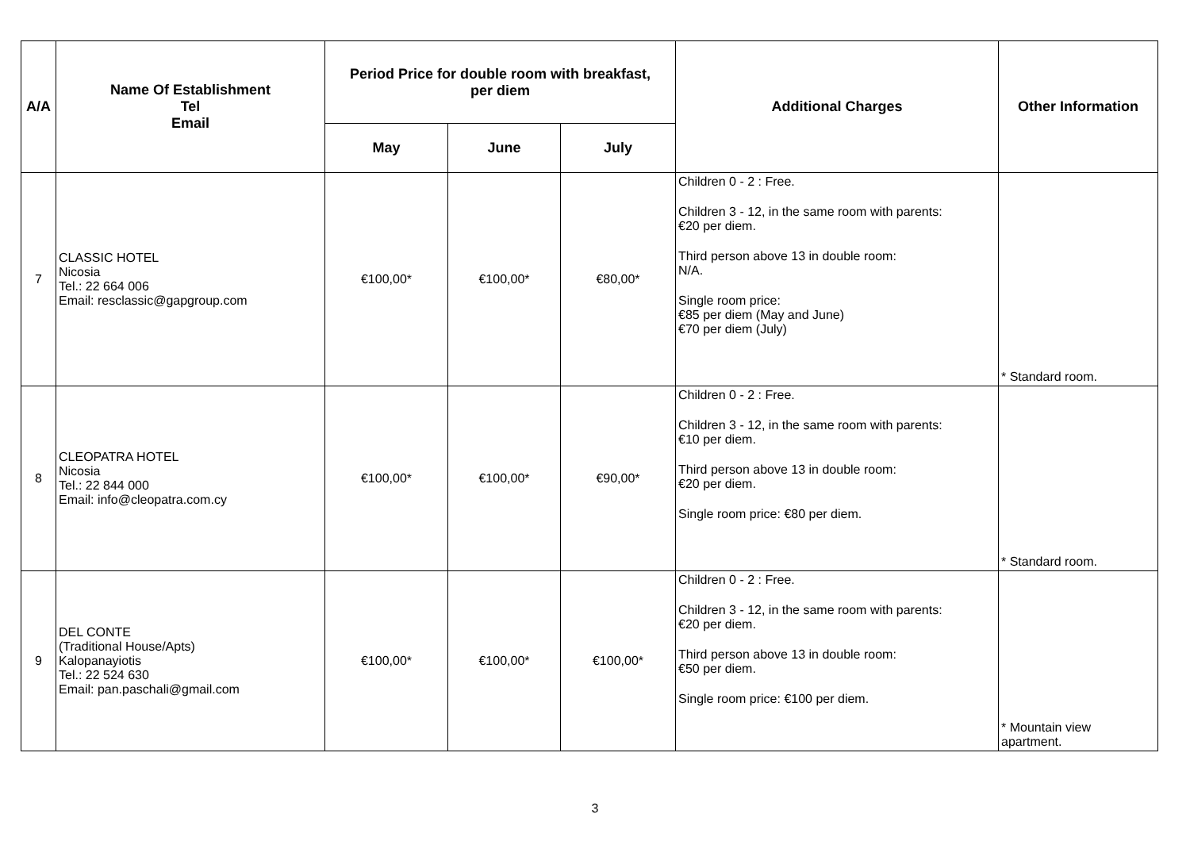| A/A | Name Of Establishment Tel Email | Period Price for double room with breakfast, per diem | | | Additional Charges | Other Information |
| --- | --- | --- | --- | --- | --- | --- |
| | | May | June | July | | |
| 7 | CLASSIC HOTEL Nicosia Tel.: 22 664 006 Email: resclassic@gapgroup.com | €100,00* | €100,00* | €80,00* | Children 0 - 2 : Free. Children 3 - 12, in the same room with parents: €20 per diem. Third person above 13 in double room: N/A. Single room price: €85 per diem (May and June) €70 per diem (July) | * Standard room. |
| 8 | CLEOPATRA HOTEL Nicosia Tel.: 22 844 000 Email: info@cleopatra.com.cy | €100,00* | €100,00* | €90,00* | Children 0 - 2 : Free. Children 3 - 12, in the same room with parents: €10 per diem. Third person above 13 in double room: €20 per diem. Single room price: €80 per diem. | * Standard room. |
| 9 | DEL CONTE (Traditional House/Apts) Kalopanayiotis Tel.: 22 524 630 Email: pan.paschali@gmail.com | €100,00* | €100,00* | €100,00* | Children 0 - 2 : Free. Children 3 - 12, in the same room with parents: €20 per diem. Third person above 13 in double room: €50 per diem. Single room price: €100 per diem. | * Mountain view apartment. |
3